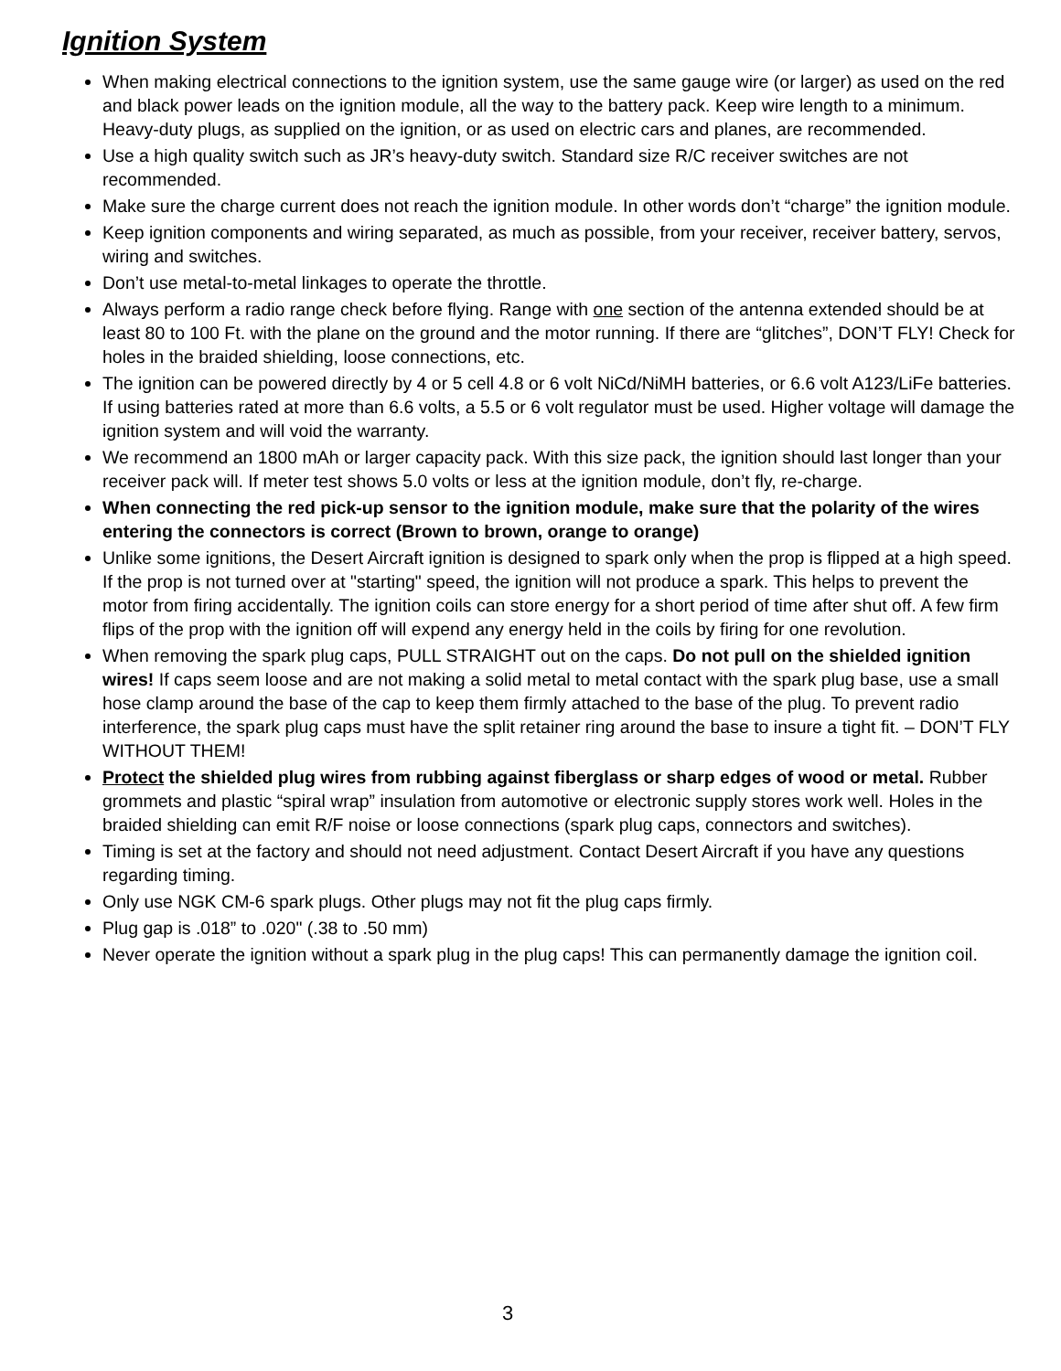Ignition System
When making electrical connections to the ignition system, use the same gauge wire (or larger) as used on the red and black power leads on the ignition module, all the way to the battery pack. Keep wire length to a minimum. Heavy-duty plugs, as supplied on the ignition, or as used on electric cars and planes, are recommended.
Use a high quality switch such as JR’s heavy-duty switch. Standard size R/C receiver switches are not recommended.
Make sure the charge current does not reach the ignition module. In other words don’t “charge” the ignition module.
Keep ignition components and wiring separated, as much as possible, from your receiver, receiver battery, servos, wiring and switches.
Don’t use metal-to-metal linkages to operate the throttle.
Always perform a radio range check before flying. Range with one section of the antenna extended should be at least 80 to 100 Ft. with the plane on the ground and the motor running. If there are “glitches”, DON’T FLY! Check for holes in the braided shielding, loose connections, etc.
The ignition can be powered directly by 4 or 5 cell 4.8 or 6 volt NiCd/NiMH batteries, or 6.6 volt A123/LiFe batteries. If using batteries rated at more than 6.6 volts, a 5.5 or 6 volt regulator must be used. Higher voltage will damage the ignition system and will void the warranty.
We recommend an 1800 mAh or larger capacity pack. With this size pack, the ignition should last longer than your receiver pack will. If meter test shows 5.0 volts or less at the ignition module, don’t fly, re-charge.
When connecting the red pick-up sensor to the ignition module, make sure that the polarity of the wires entering the connectors is correct (Brown to brown, orange to orange)
Unlike some ignitions, the Desert Aircraft ignition is designed to spark only when the prop is flipped at a high speed. If the prop is not turned over at "starting" speed, the ignition will not produce a spark. This helps to prevent the motor from firing accidentally. The ignition coils can store energy for a short period of time after shut off. A few firm flips of the prop with the ignition off will expend any energy held in the coils by firing for one revolution.
When removing the spark plug caps, PULL STRAIGHT out on the caps. Do not pull on the shielded ignition wires! If caps seem loose and are not making a solid metal to metal contact with the spark plug base, use a small hose clamp around the base of the cap to keep them firmly attached to the base of the plug. To prevent radio interference, the spark plug caps must have the split retainer ring around the base to insure a tight fit. – DON’T FLY WITHOUT THEM!
Protect the shielded plug wires from rubbing against fiberglass or sharp edges of wood or metal. Rubber grommets and plastic “spiral wrap” insulation from automotive or electronic supply stores work well. Holes in the braided shielding can emit R/F noise or loose connections (spark plug caps, connectors and switches).
Timing is set at the factory and should not need adjustment. Contact Desert Aircraft if you have any questions regarding timing.
Only use NGK CM-6 spark plugs. Other plugs may not fit the plug caps firmly.
Plug gap is .018” to .020" (.38 to .50 mm)
Never operate the ignition without a spark plug in the plug caps! This can permanently damage the ignition coil.
3